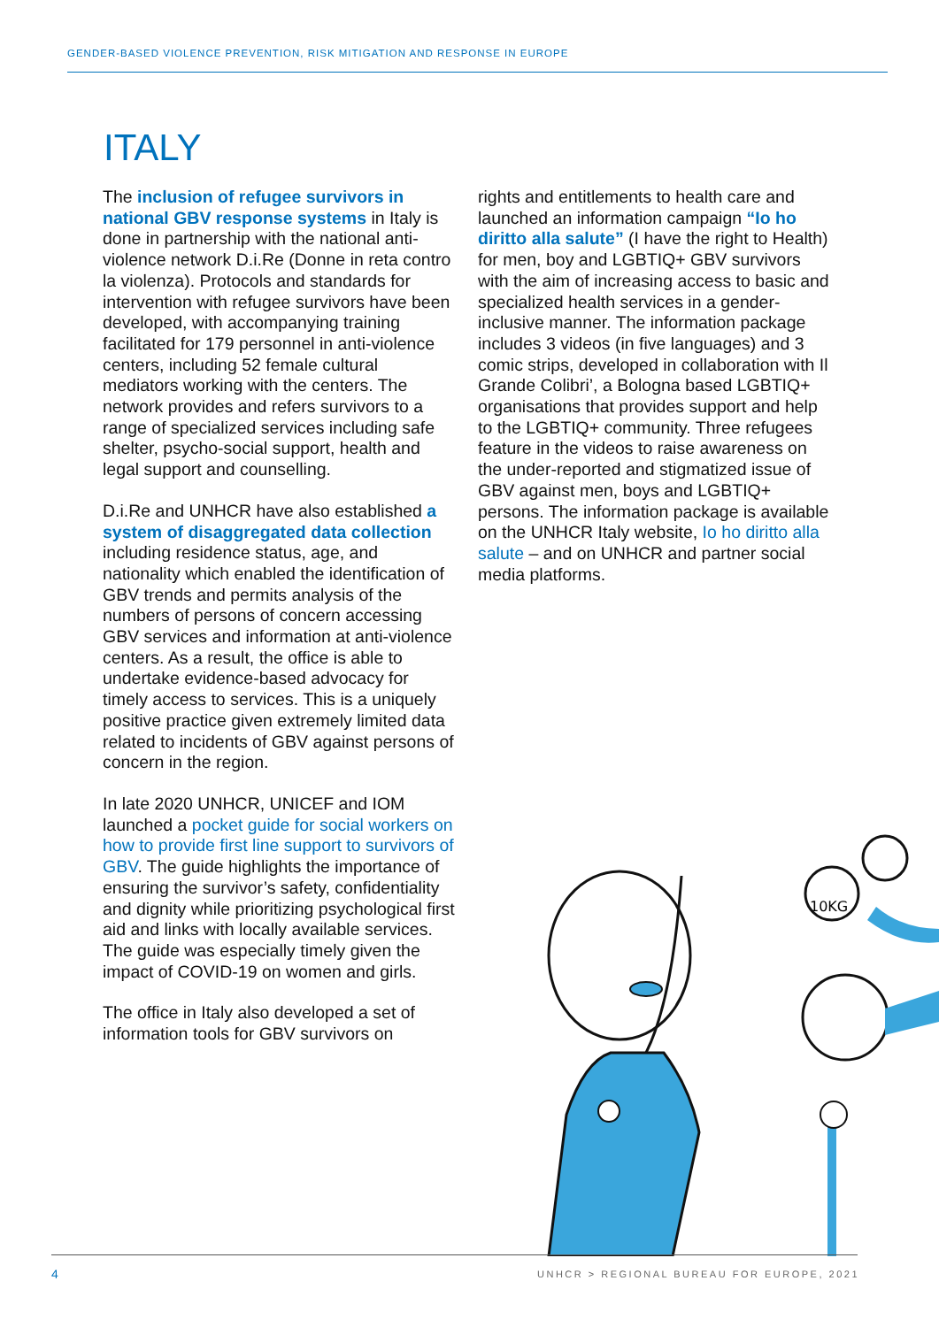GENDER-BASED VIOLENCE PREVENTION, RISK MITIGATION AND RESPONSE IN EUROPE
ITALY
The inclusion of refugee survivors in national GBV response systems in Italy is done in partnership with the national anti-violence network D.i.Re (Donne in reta contro la violenza). Protocols and standards for intervention with refugee survivors have been developed, with accompanying training facilitated for 179 personnel in anti-violence centers, including 52 female cultural mediators working with the centers. The network provides and refers survivors to a range of specialized services including safe shelter, psycho-social support, health and legal support and counselling.
D.i.Re and UNHCR have also established a system of disaggregated data collection including residence status, age, and nationality which enabled the identification of GBV trends and permits analysis of the numbers of persons of concern accessing GBV services and information at anti-violence centers. As a result, the office is able to undertake evidence-based advocacy for timely access to services. This is a uniquely positive practice given extremely limited data related to incidents of GBV against persons of concern in the region.
In late 2020 UNHCR, UNICEF and IOM launched a pocket guide for social workers on how to provide first line support to survivors of GBV. The guide highlights the importance of ensuring the survivor’s safety, confidentiality and dignity while prioritizing psychological first aid and links with locally available services. The guide was especially timely given the impact of COVID-19 on women and girls.
The office in Italy also developed a set of information tools for GBV survivors on
rights and entitlements to health care and launched an information campaign “Io ho diritto alla salute” (I have the right to Health) for men, boy and LGBTIQ+ GBV survivors with the aim of increasing access to basic and specialized health services in a gender-inclusive manner. The information package includes 3 videos (in five languages) and 3 comic strips, developed in collaboration with Il Grande Colibri’, a Bologna based LGBTIQ+ organisations that provides support and help to the LGBTIQ+ community. Three refugees feature in the videos to raise awareness on the under-reported and stigmatized issue of GBV against men, boys and LGBTIQ+ persons. The information package is available on the UNHCR Italy website, Io ho diritto alla salute – and on UNHCR and partner social media platforms.
10KG
4
UNHCR > REGIONAL BUREAU FOR EUROPE, 2021